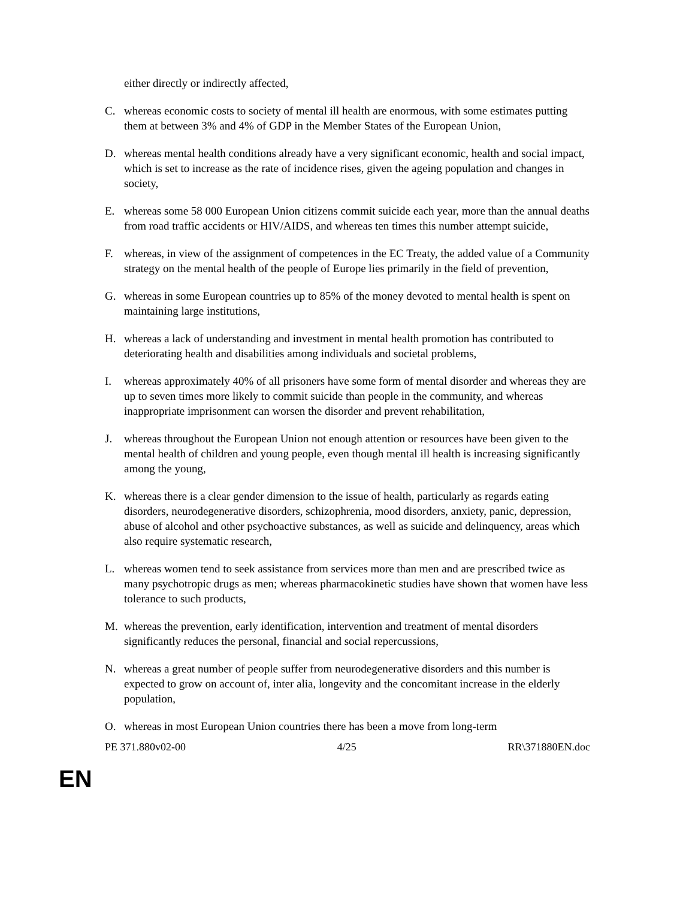either directly or indirectly affected,
C. whereas economic costs to society of mental ill health are enormous, with some estimates putting them at between 3% and 4% of GDP in the Member States of the European Union,
D. whereas mental health conditions already have a very significant economic, health and social impact, which is set to increase as the rate of incidence rises, given the ageing population and changes in society,
E. whereas some 58 000 European Union citizens commit suicide each year, more than the annual deaths from road traffic accidents or HIV/AIDS, and whereas ten times this number attempt suicide,
F. whereas, in view of the assignment of competences in the EC Treaty, the added value of a Community strategy on the mental health of the people of Europe lies primarily in the field of prevention,
G. whereas in some European countries up to 85% of the money devoted to mental health is spent on maintaining large institutions,
H. whereas a lack of understanding and investment in mental health promotion has contributed to deteriorating health and disabilities among individuals and societal problems,
I. whereas approximately 40% of all prisoners have some form of mental disorder and whereas they are up to seven times more likely to commit suicide than people in the community, and whereas inappropriate imprisonment can worsen the disorder and prevent rehabilitation,
J. whereas throughout the European Union not enough attention or resources have been given to the mental health of children and young people, even though mental ill health is increasing significantly among the young,
K. whereas there is a clear gender dimension to the issue of health, particularly as regards eating disorders, neurodegenerative disorders, schizophrenia, mood disorders, anxiety, panic, depression, abuse of alcohol and other psychoactive substances, as well as suicide and delinquency, areas which also require systematic research,
L. whereas women tend to seek assistance from services more than men and are prescribed twice as many psychotropic drugs as men; whereas pharmacokinetic studies have shown that women have less tolerance to such products,
M. whereas the prevention, early identification, intervention and treatment of mental disorders significantly reduces the personal, financial and social repercussions,
N. whereas a great number of people suffer from neurodegenerative disorders and this number is expected to grow on account of, inter alia, longevity and the concomitant increase in the elderly population,
O. whereas in most European Union countries there has been a move from long-term
PE 371.880v02-00 4/25 RR\371880EN.doc
EN